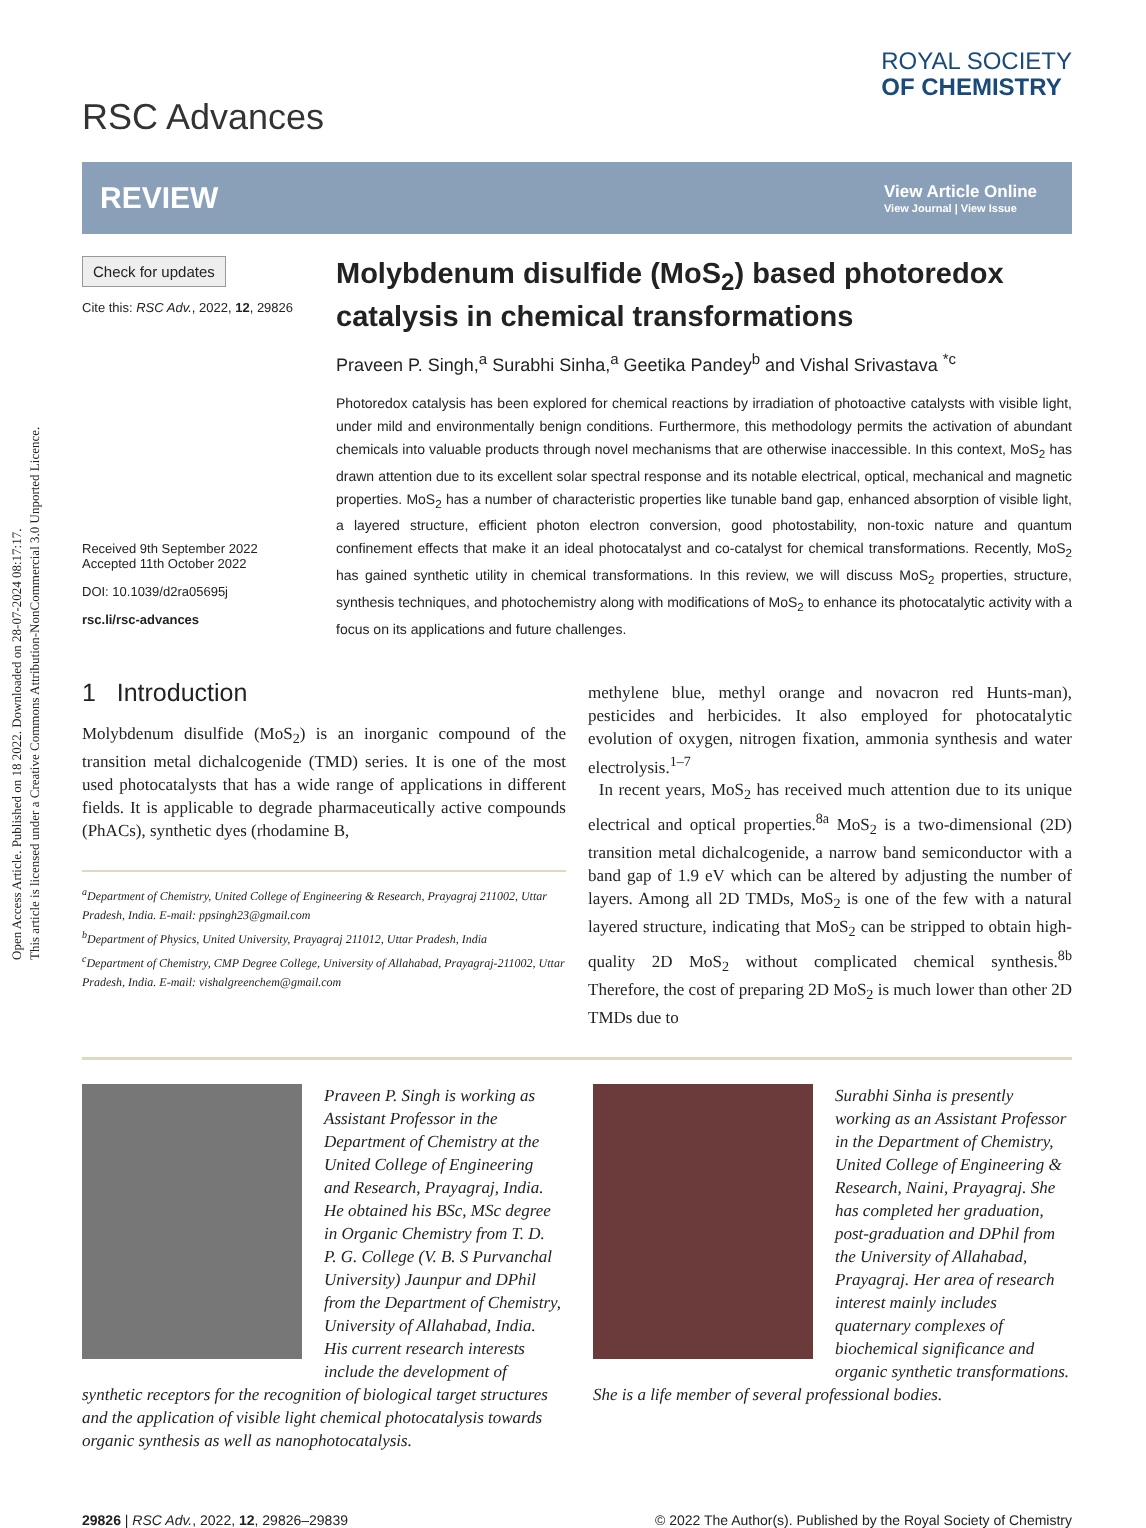Open Access Article. Published on 18 2022. Downloaded on 28-07-2024 08:17:17.
This article is licensed under a Creative Commons Attribution-NonCommercial 3.0 Unported Licence.
RSC Advances
ROYAL SOCIETY
OF CHEMISTRY
REVIEW
View Article Online
View Journal | View Issue
Check for updates
Cite this: RSC Adv., 2022, 12, 29826
Received 9th September 2022
Accepted 11th October 2022
DOI: 10.1039/d2ra05695j
rsc.li/rsc-advances
Molybdenum disulfide (MoS<sub>2</sub>) based photoredox catalysis in chemical transformations
Praveen P. Singh,<sup>a</sup> Surabhi Sinha,<sup>a</sup> Geetika Pandey<sup>b</sup> and Vishal Srivastava <sup>*c</sup>
Photoredox catalysis has been explored for chemical reactions by irradiation of photoactive catalysts with visible light, under mild and environmentally benign conditions. Furthermore, this methodology permits the activation of abundant chemicals into valuable products through novel mechanisms that are otherwise inaccessible. In this context, MoS<sub>2</sub> has drawn attention due to its excellent solar spectral response and its notable electrical, optical, mechanical and magnetic properties. MoS<sub>2</sub> has a number of characteristic properties like tunable band gap, enhanced absorption of visible light, a layered structure, efficient photon electron conversion, good photostability, non-toxic nature and quantum confinement effects that make it an ideal photocatalyst and co-catalyst for chemical transformations. Recently, MoS<sub>2</sub> has gained synthetic utility in chemical transformations. In this review, we will discuss MoS<sub>2</sub> properties, structure, synthesis techniques, and photochemistry along with modifications of MoS<sub>2</sub> to enhance its photocatalytic activity with a focus on its applications and future challenges.
1 Introduction
Molybdenum disulfide (MoS<sub>2</sub>) is an inorganic compound of the transition metal dichalcogenide (TMD) series. It is one of the most used photocatalysts that has a wide range of applications in different fields. It is applicable to degrade pharmaceutically active compounds (PhACs), synthetic dyes (rhodamine B,
<sup>a</sup> Department of Chemistry, United College of Engineering & Research, Prayagraj 211002, Uttar Pradesh, India. E-mail: ppsingh23@gmail.com
<sup>b</sup> Department of Physics, United University, Prayagraj 211012, Uttar Pradesh, India
<sup>c</sup> Department of Chemistry, CMP Degree College, University of Allahabad, Prayagraj-211002, Uttar Pradesh, India. E-mail: vishalgreenchem@gmail.com
methylene blue, methyl orange and novacron red Hunts-man), pesticides and herbicides. It also employed for photocatalytic evolution of oxygen, nitrogen fixation, ammonia synthesis and water electrolysis.<sup>1–7</sup>
In recent years, MoS<sub>2</sub> has received much attention due to its unique electrical and optical properties.<sup>8a</sup> MoS<sub>2</sub> is a two-dimensional (2D) transition metal dichalcogenide, a narrow band semiconductor with a band gap of 1.9 eV which can be altered by adjusting the number of layers. Among all 2D TMDs, MoS<sub>2</sub> is one of the few with a natural layered structure, indicating that MoS<sub>2</sub> can be stripped to obtain high-quality 2D MoS<sub>2</sub> without complicated chemical synthesis.<sup>8b</sup> Therefore, the cost of preparing 2D MoS<sub>2</sub> is much lower than other 2D TMDs due to
Praveen P. Singh is working as Assistant Professor in the Department of Chemistry at the United College of Engineering and Research, Prayagraj, India. He obtained his BSc, MSc degree in Organic Chemistry from T. D. P. G. College (V. B. S Purvanchal University) Jaunpur and DPhil from the Department of Chemistry, University of Allahabad, India. His current research interests include the development of synthetic receptors for the recognition of biological target structures and the application of visible light chemical photocatalysis towards organic synthesis as well as nanophotocatalysis.
Surabhi Sinha is presently working as an Assistant Professor in the Department of Chemistry, United College of Engineering & Research, Naini, Prayagraj. She has completed her graduation, post-graduation and DPhil from the University of Allahabad, Prayagraj. Her area of research interest mainly includes quaternary complexes of biochemical significance and organic synthetic transformations. She is a life member of several professional bodies.
29826 | RSC Adv., 2022, 12, 29826–29839 © 2022 The Author(s). Published by the Royal Society of Chemistry